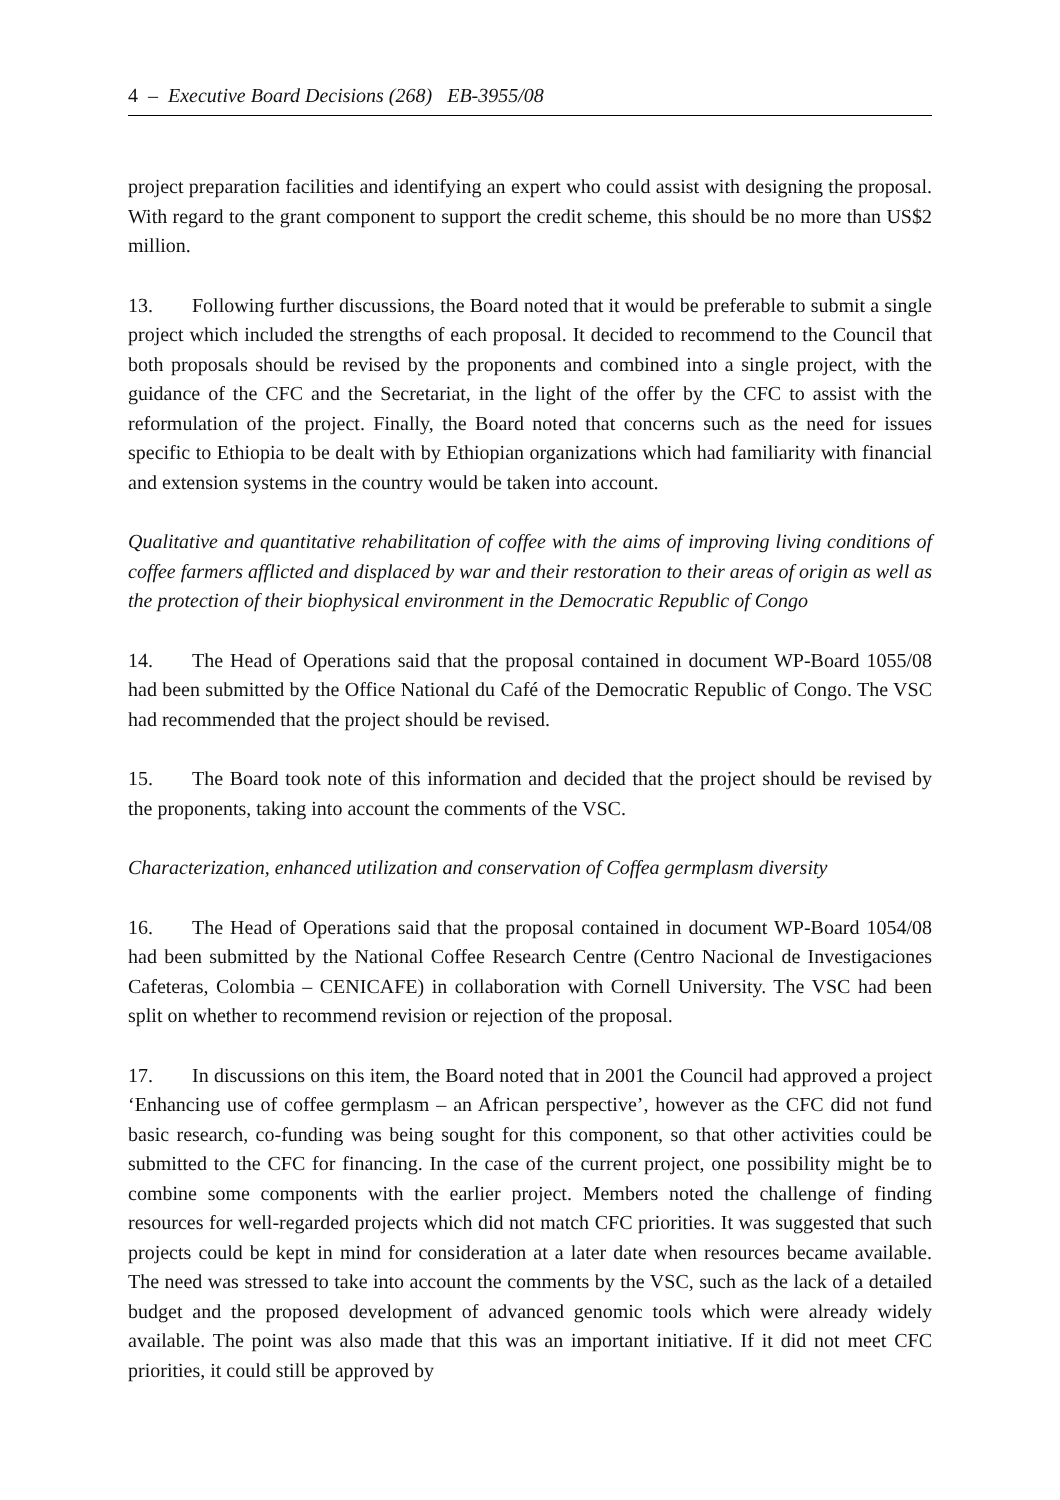4 – Executive Board Decisions (268) EB-3955/08
project preparation facilities and identifying an expert who could assist with designing the proposal. With regard to the grant component to support the credit scheme, this should be no more than US$2 million.
13. Following further discussions, the Board noted that it would be preferable to submit a single project which included the strengths of each proposal. It decided to recommend to the Council that both proposals should be revised by the proponents and combined into a single project, with the guidance of the CFC and the Secretariat, in the light of the offer by the CFC to assist with the reformulation of the project. Finally, the Board noted that concerns such as the need for issues specific to Ethiopia to be dealt with by Ethiopian organizations which had familiarity with financial and extension systems in the country would be taken into account.
Qualitative and quantitative rehabilitation of coffee with the aims of improving living conditions of coffee farmers afflicted and displaced by war and their restoration to their areas of origin as well as the protection of their biophysical environment in the Democratic Republic of Congo
14. The Head of Operations said that the proposal contained in document WP-Board 1055/08 had been submitted by the Office National du Café of the Democratic Republic of Congo. The VSC had recommended that the project should be revised.
15. The Board took note of this information and decided that the project should be revised by the proponents, taking into account the comments of the VSC.
Characterization, enhanced utilization and conservation of Coffea germplasm diversity
16. The Head of Operations said that the proposal contained in document WP-Board 1054/08 had been submitted by the National Coffee Research Centre (Centro Nacional de Investigaciones Cafeteras, Colombia – CENICAFE) in collaboration with Cornell University. The VSC had been split on whether to recommend revision or rejection of the proposal.
17. In discussions on this item, the Board noted that in 2001 the Council had approved a project ‘Enhancing use of coffee germplasm – an African perspective’, however as the CFC did not fund basic research, co-funding was being sought for this component, so that other activities could be submitted to the CFC for financing. In the case of the current project, one possibility might be to combine some components with the earlier project. Members noted the challenge of finding resources for well-regarded projects which did not match CFC priorities. It was suggested that such projects could be kept in mind for consideration at a later date when resources became available. The need was stressed to take into account the comments by the VSC, such as the lack of a detailed budget and the proposed development of advanced genomic tools which were already widely available. The point was also made that this was an important initiative. If it did not meet CFC priorities, it could still be approved by